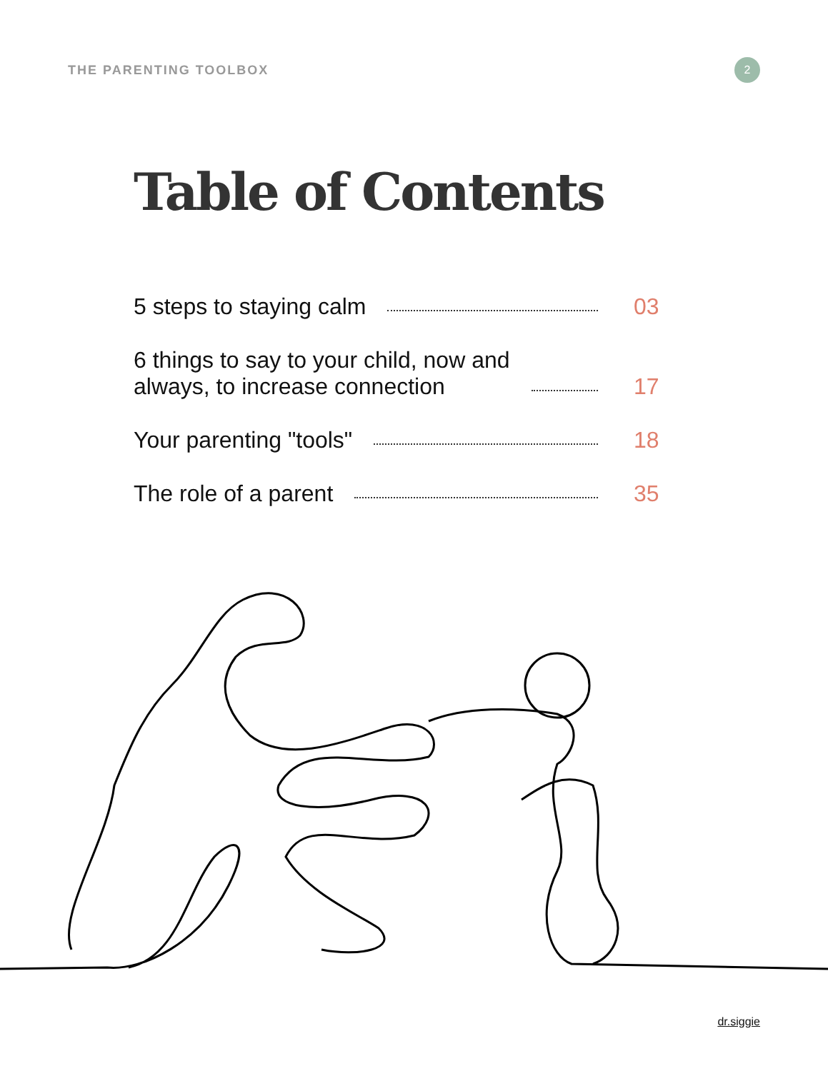THE PARENTING TOOLBOX
2
Table of Contents
5 steps to staying calm 03
6 things to say to your child, now and
always, to increase connection 17
Your parenting "tools" 18
The role of a parent 35
dr.siggie